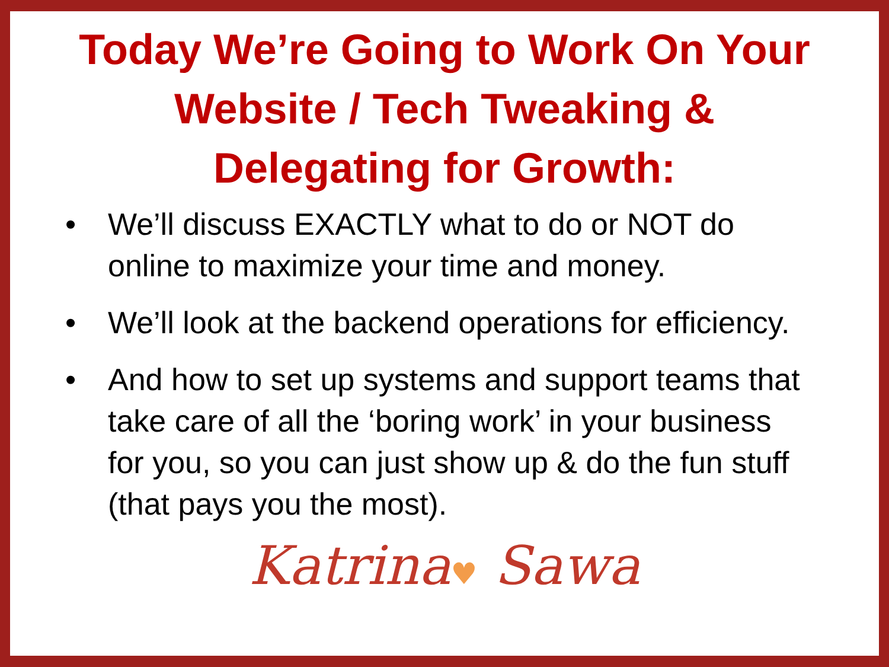Today We’re Going to Work On Your
Website / Tech Tweaking &
Delegating for Growth:
• We’ll discuss EXACTLY what to do or NOT do online to maximize your time and money.
• We’ll look at the backend operations for efficiency.
• And how to set up systems and support teams that take care of all the ‘boring work’ in your business for you, so you can just show up & do the fun stuff (that pays you the most).
Katrina♥ Sawa